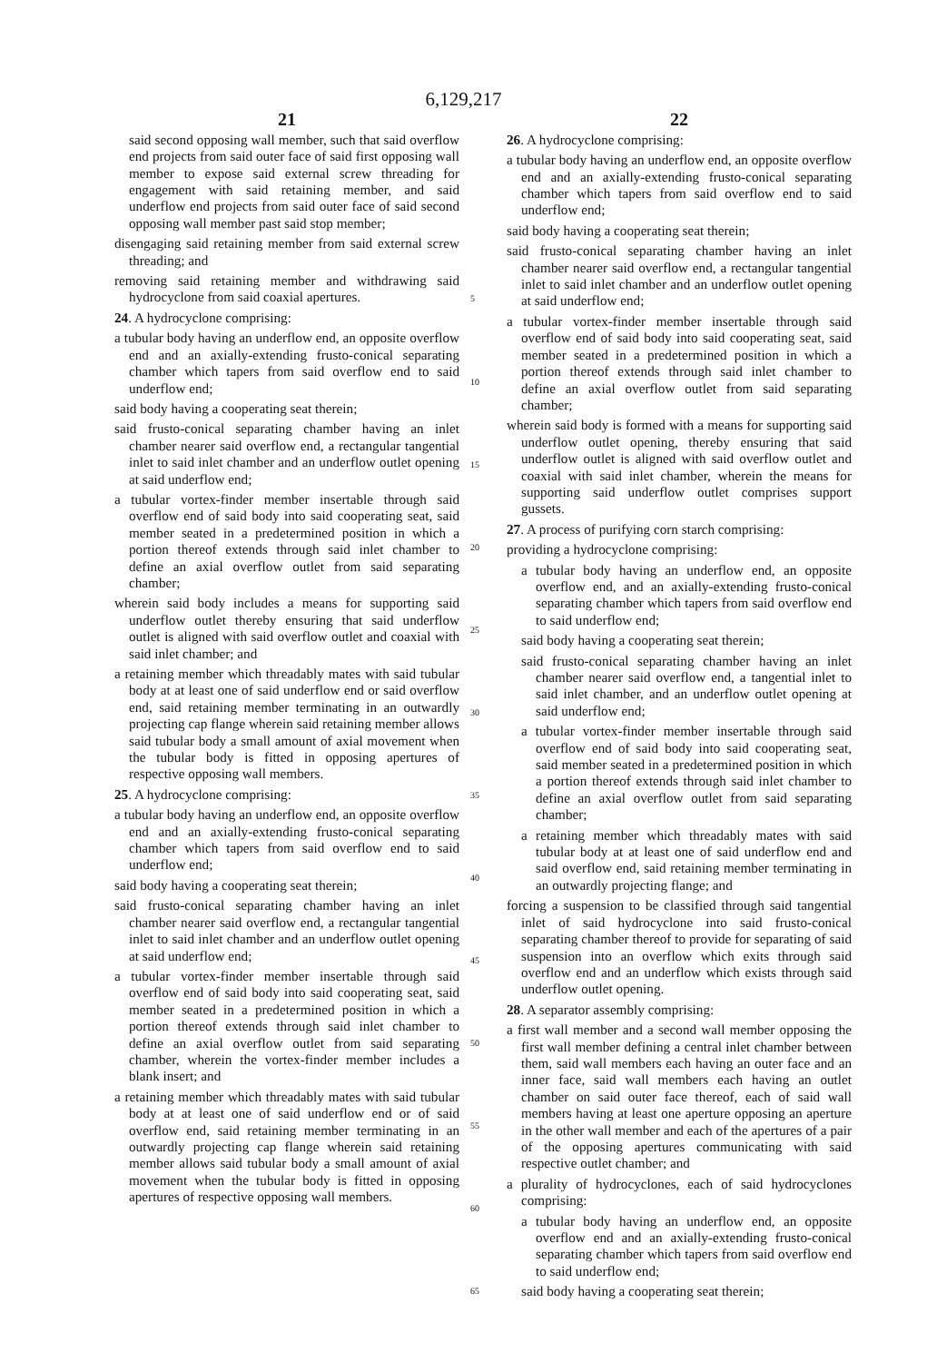6,129,217
21
said second opposing wall member, such that said overflow end projects from said outer face of said first opposing wall member to expose said external screw threading for engagement with said retaining member, and said underflow end projects from said outer face of said second opposing wall member past said stop member;
disengaging said retaining member from said external screw threading; and
removing said retaining member and withdrawing said hydrocyclone from said coaxial apertures.
24. A hydrocyclone comprising:
a tubular body having an underflow end, an opposite overflow end and an axially-extending frusto-conical separating chamber which tapers from said overflow end to said underflow end;
said body having a cooperating seat therein;
said frusto-conical separating chamber having an inlet chamber nearer said overflow end, a rectangular tangential inlet to said inlet chamber and an underflow outlet opening at said underflow end;
a tubular vortex-finder member insertable through said overflow end of said body into said cooperating seat, said member seated in a predetermined position in which a portion thereof extends through said inlet chamber to define an axial overflow outlet from said separating chamber;
wherein said body includes a means for supporting said underflow outlet thereby ensuring that said underflow outlet is aligned with said overflow outlet and coaxial with said inlet chamber; and
a retaining member which threadably mates with said tubular body at at least one of said underflow end or said overflow end, said retaining member terminating in an outwardly projecting cap flange wherein said retaining member allows said tubular body a small amount of axial movement when the tubular body is fitted in opposing apertures of respective opposing wall members.
25. A hydrocyclone comprising:
a tubular body having an underflow end, an opposite overflow end and an axially-extending frusto-conical separating chamber which tapers from said overflow end to said underflow end;
said body having a cooperating seat therein;
said frusto-conical separating chamber having an inlet chamber nearer said overflow end, a rectangular tangential inlet to said inlet chamber and an underflow outlet opening at said underflow end;
a tubular vortex-finder member insertable through said overflow end of said body into said cooperating seat, said member seated in a predetermined position in which a portion thereof extends through said inlet chamber to define an axial overflow outlet from said separating chamber, wherein the vortex-finder member includes a blank insert; and
a retaining member which threadably mates with said tubular body at at least one of said underflow end or of said overflow end, said retaining member terminating in an outwardly projecting cap flange wherein said retaining member allows said tubular body a small amount of axial movement when the tubular body is fitted in opposing apertures of respective opposing wall members.
5
10
15
20
25
30
35
40
45
50
55
60
65
22
26. A hydrocyclone comprising:
a tubular body having an underflow end, an opposite overflow end and an axially-extending frusto-conical separating chamber which tapers from said overflow end to said underflow end;
said body having a cooperating seat therein;
said frusto-conical separating chamber having an inlet chamber nearer said overflow end, a rectangular tangential inlet to said inlet chamber and an underflow outlet opening at said underflow end;
a tubular vortex-finder member insertable through said overflow end of said body into said cooperating seat, said member seated in a predetermined position in which a portion thereof extends through said inlet chamber to define an axial overflow outlet from said separating chamber;
wherein said body is formed with a means for supporting said underflow outlet opening, thereby ensuring that said underflow outlet is aligned with said overflow outlet and coaxial with said inlet chamber, wherein the means for supporting said underflow outlet comprises support gussets.
27. A process of purifying corn starch comprising:
providing a hydrocyclone comprising:
a tubular body having an underflow end, an opposite overflow end, and an axially-extending frusto-conical separating chamber which tapers from said overflow end to said underflow end;
said body having a cooperating seat therein;
said frusto-conical separating chamber having an inlet chamber nearer said overflow end, a tangential inlet to said inlet chamber, and an underflow outlet opening at said underflow end;
a tubular vortex-finder member insertable through said overflow end of said body into said cooperating seat, said member seated in a predetermined position in which a portion thereof extends through said inlet chamber to define an axial overflow outlet from said separating chamber;
a retaining member which threadably mates with said tubular body at at least one of said underflow end and said overflow end, said retaining member terminating in an outwardly projecting flange; and
forcing a suspension to be classified through said tangential inlet of said hydrocyclone into said frusto-conical separating chamber thereof to provide for separating of said suspension into an overflow which exits through said overflow end and an underflow which exists through said underflow outlet opening.
28. A separator assembly comprising:
a first wall member and a second wall member opposing the first wall member defining a central inlet chamber between them, said wall members each having an outer face and an inner face, said wall members each having an outlet chamber on said outer face thereof, each of said wall members having at least one aperture opposing an aperture in the other wall member and each of the apertures of a pair of the opposing apertures communicating with said respective outlet chamber; and
a plurality of hydrocyclones, each of said hydrocyclones comprising:
a tubular body having an underflow end, an opposite overflow end and an axially-extending frusto-conical separating chamber which tapers from said overflow end to said underflow end;
said body having a cooperating seat therein;